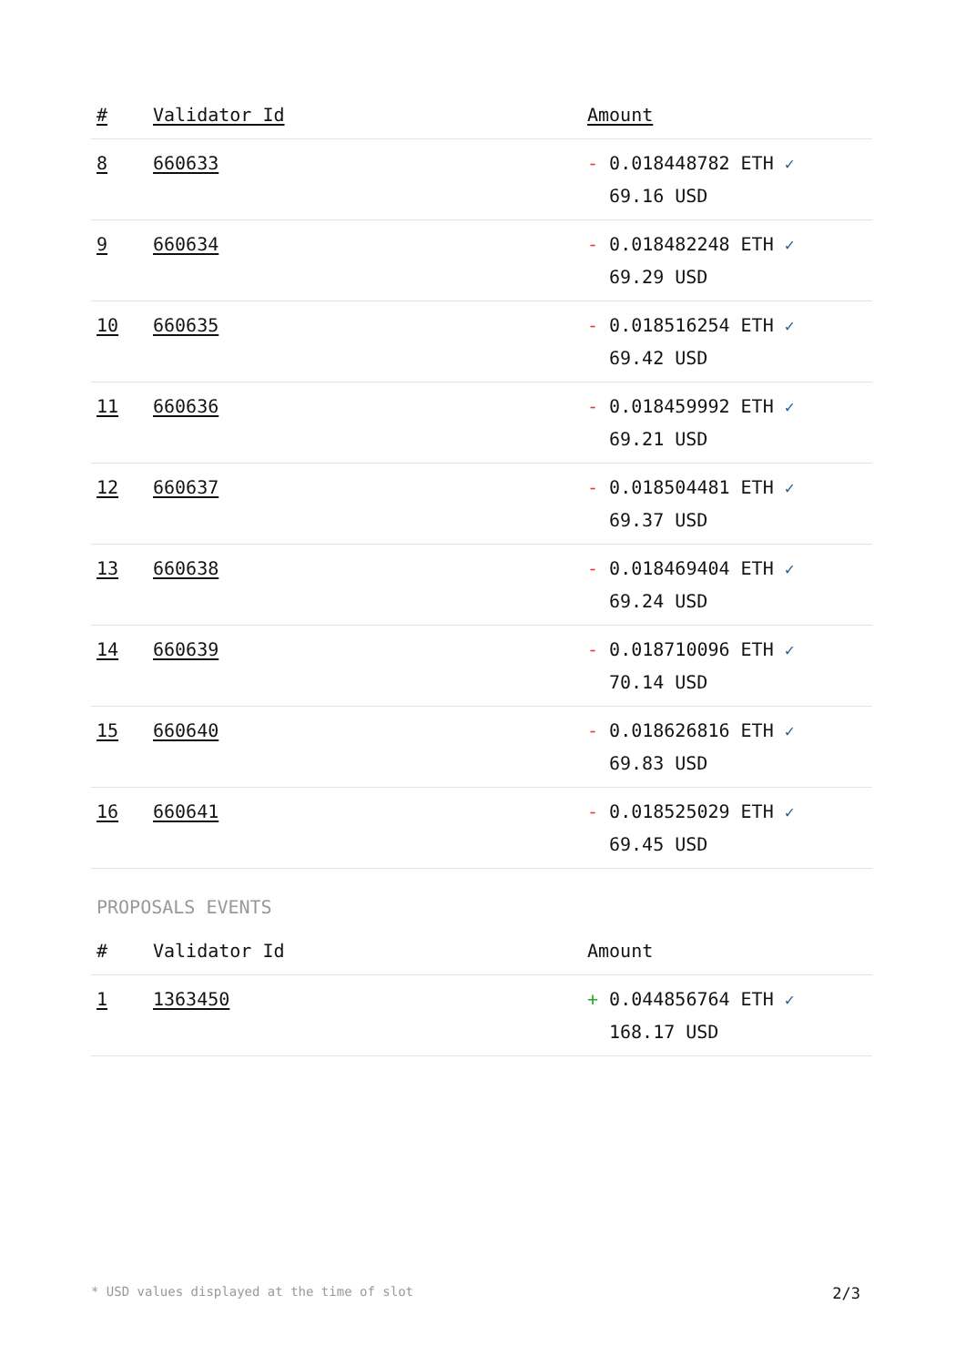| # | Validator Id | Amount |
| --- | --- | --- |
| 8 | 660633 | - 0.018448782 ETH ✓ 69.16 USD |
| 9 | 660634 | - 0.018482248 ETH ✓ 69.29 USD |
| 10 | 660635 | - 0.018516254 ETH ✓ 69.42 USD |
| 11 | 660636 | - 0.018459992 ETH ✓ 69.21 USD |
| 12 | 660637 | - 0.018504481 ETH ✓ 69.37 USD |
| 13 | 660638 | - 0.018469404 ETH ✓ 69.24 USD |
| 14 | 660639 | - 0.018710096 ETH ✓ 70.14 USD |
| 15 | 660640 | - 0.018626816 ETH ✓ 69.83 USD |
| 16 | 660641 | - 0.018525029 ETH ✓ 69.45 USD |
PROPOSALS EVENTS
| # | Validator Id | Amount |
| --- | --- | --- |
| 1 | 1363450 | + 0.044856764 ETH ✓ 168.17 USD |
* USD values displayed at the time of slot 2/3